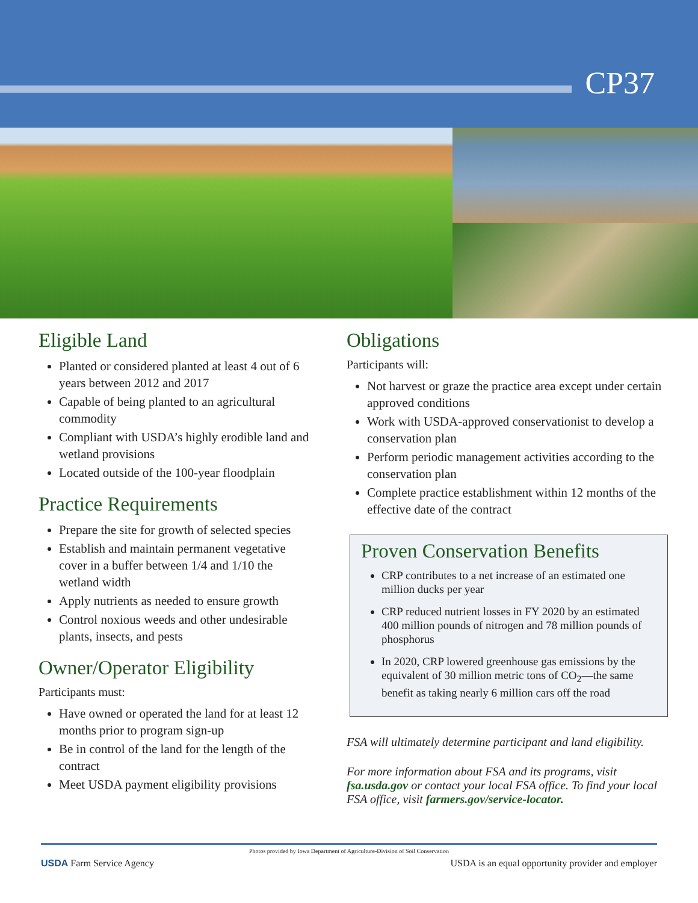CP37
Eligible Land
Planted or considered planted at least 4 out of 6 years between 2012 and 2017
Capable of being planted to an agricultural commodity
Compliant with USDA’s highly erodible land and wetland provisions
Located outside of the 100-year floodplain
Practice Requirements
Prepare the site for growth of selected species
Establish and maintain permanent vegetative cover in a buffer between 1/4 and 1/10 the wetland width
Apply nutrients as needed to ensure growth
Control noxious weeds and other undesirable plants, insects, and pests
Owner/Operator Eligibility
Participants must:
Have owned or operated the land for at least 12 months prior to program sign-up
Be in control of the land for the length of the contract
Meet USDA payment eligibility provisions
Obligations
Participants will:
Not harvest or graze the practice area except under certain approved conditions
Work with USDA-approved conservationist to develop a conservation plan
Perform periodic management activities according to the conservation plan
Complete practice establishment within 12 months of the effective date of the contract
Proven Conservation Benefits
CRP contributes to a net increase of an estimated one million ducks per year
CRP reduced nutrient losses in FY 2020 by an estimated 400 million pounds of nitrogen and 78 million pounds of phosphorus
In 2020, CRP lowered greenhouse gas emissions by the equivalent of 30 million metric tons of CO<sub>2</sub>—the same benefit as taking nearly 6 million cars off the road
FSA will ultimately determine participant and land eligibility.
For more information about FSA and its programs, visit fsa.usda.gov or contact your local FSA office. To find your local FSA office, visit farmers.gov/service-locator.
Photos provided by Iowa Department of Agriculture-Division of Soil Conservation
USDA Farm Service Agency USDA is an equal opportunity provider and employer